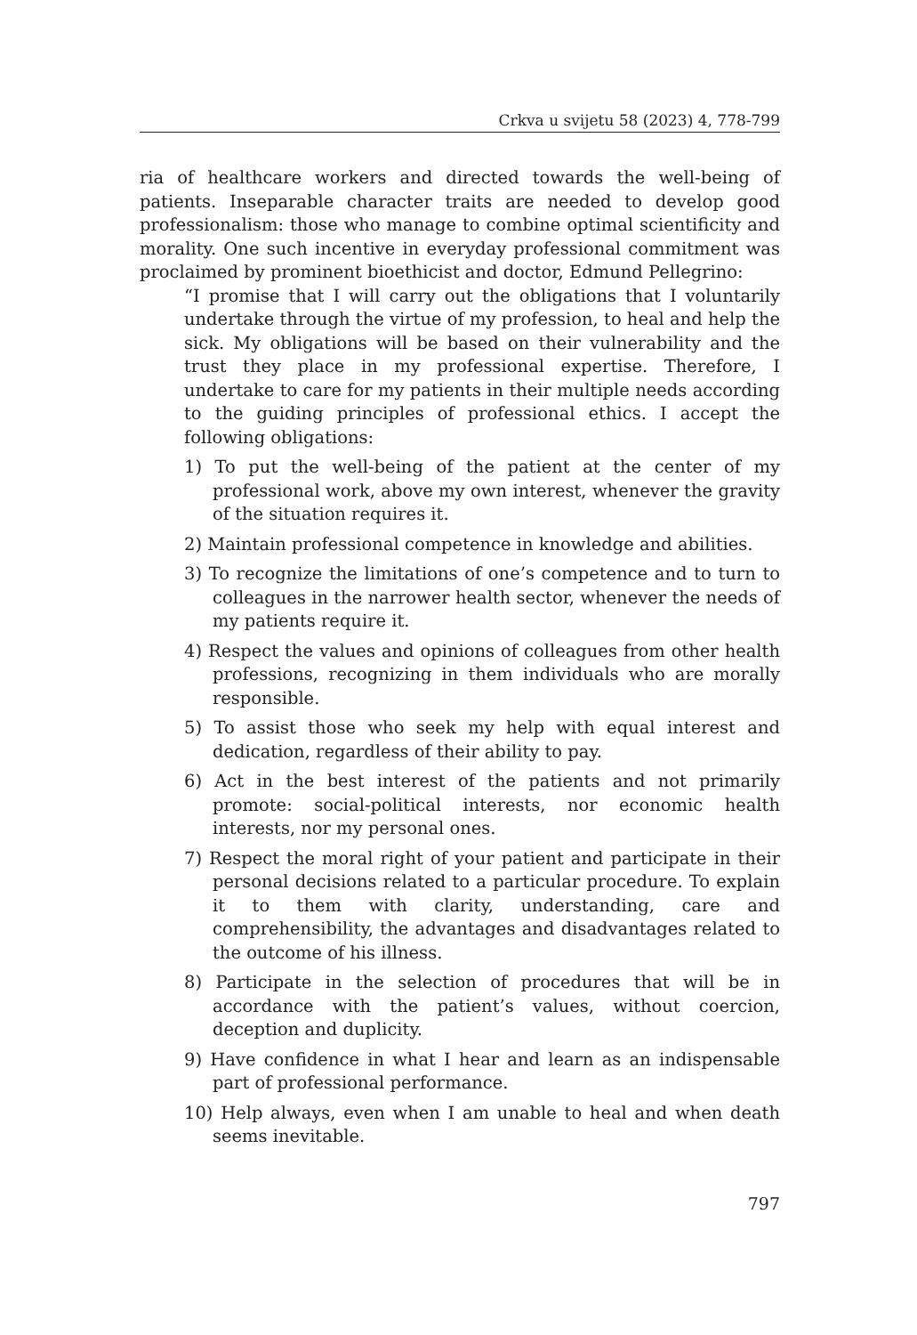Crkva u svijetu 58 (2023) 4, 778-799
ria of healthcare workers and directed towards the well-being of patients. Inseparable character traits are needed to develop good professionalism: those who manage to combine optimal scientificity and morality. One such incentive in everyday professional commitment was proclaimed by prominent bioethicist and doctor, Edmund Pellegrino:
“I promise that I will carry out the obligations that I voluntarily undertake through the virtue of my profession, to heal and help the sick. My obligations will be based on their vulnerability and the trust they place in my professional expertise. Therefore, I undertake to care for my patients in their multiple needs according to the guiding principles of professional ethics. I accept the following obligations:
1) To put the well-being of the patient at the center of my professional work, above my own interest, whenever the gravity of the situation requires it.
2) Maintain professional competence in knowledge and abilities.
3) To recognize the limitations of one’s competence and to turn to colleagues in the narrower health sector, whenever the needs of my patients require it.
4) Respect the values and opinions of colleagues from other health professions, recognizing in them individuals who are morally responsible.
5) To assist those who seek my help with equal interest and dedication, regardless of their ability to pay.
6) Act in the best interest of the patients and not primarily promote: social-political interests, nor economic health interests, nor my personal ones.
7) Respect the moral right of your patient and participate in their personal decisions related to a particular procedure. To explain it to them with clarity, understanding, care and comprehensibility, the advantages and disadvantages related to the outcome of his illness.
8) Participate in the selection of procedures that will be in accordance with the patient’s values, without coercion, deception and duplicity.
9) Have confidence in what I hear and learn as an indispensable part of professional performance.
10) Help always, even when I am unable to heal and when death seems inevitable.
797